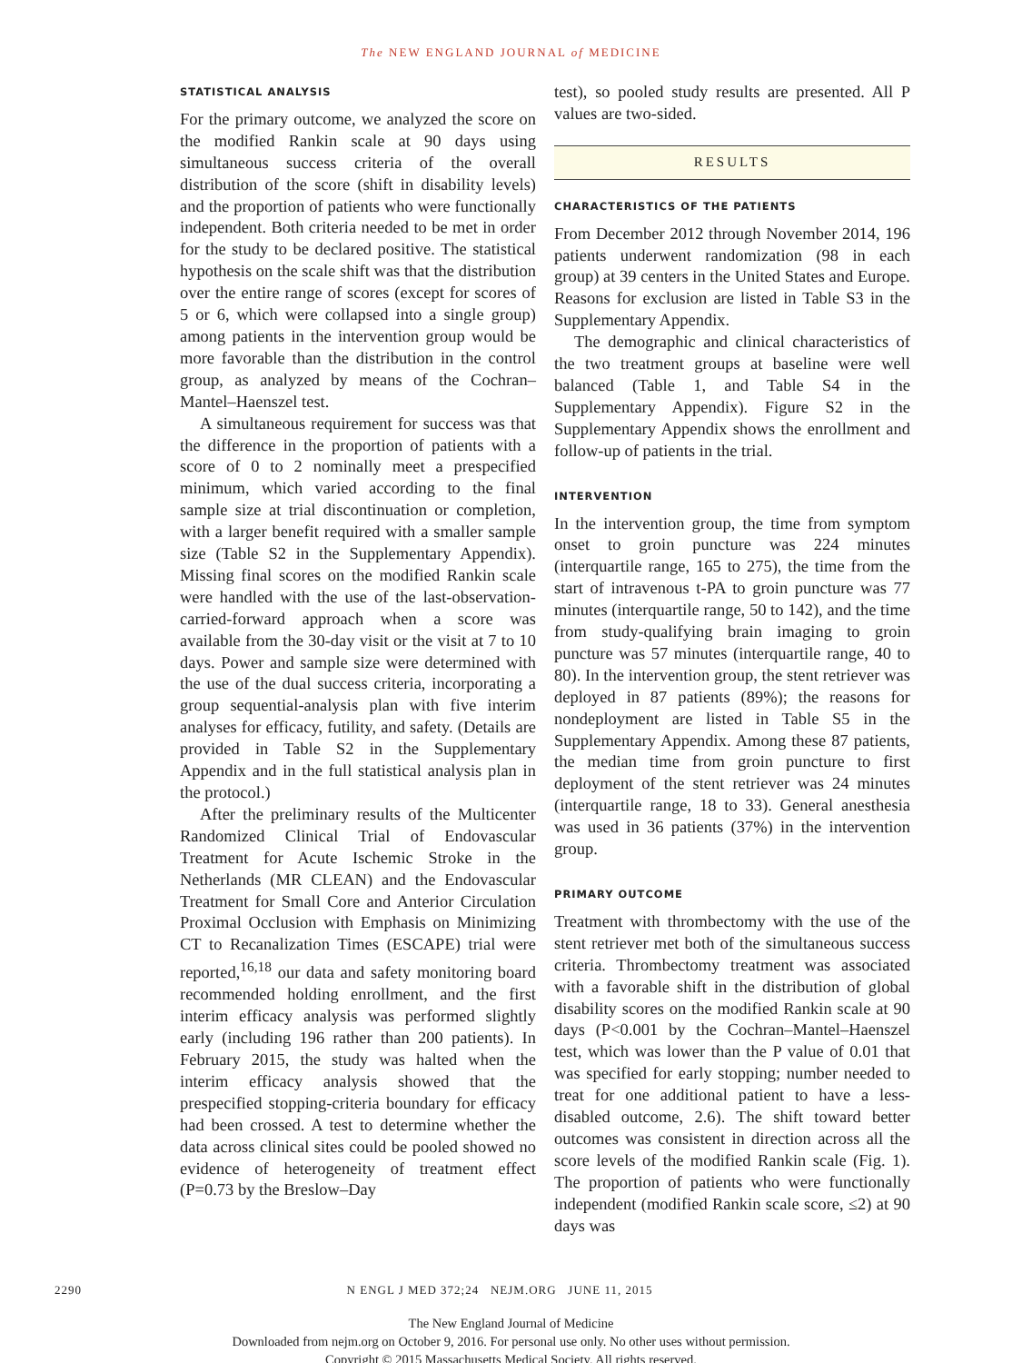The NEW ENGLAND JOURNAL of MEDICINE
STATISTICAL ANALYSIS
For the primary outcome, we analyzed the score on the modified Rankin scale at 90 days using simultaneous success criteria of the overall distribution of the score (shift in disability levels) and the proportion of patients who were functionally independent. Both criteria needed to be met in order for the study to be declared positive. The statistical hypothesis on the scale shift was that the distribution over the entire range of scores (except for scores of 5 or 6, which were collapsed into a single group) among patients in the intervention group would be more favorable than the distribution in the control group, as analyzed by means of the Cochran–Mantel–Haenszel test.
A simultaneous requirement for success was that the difference in the proportion of patients with a score of 0 to 2 nominally meet a prespecified minimum, which varied according to the final sample size at trial discontinuation or completion, with a larger benefit required with a smaller sample size (Table S2 in the Supplementary Appendix). Missing final scores on the modified Rankin scale were handled with the use of the last-observation-carried-forward approach when a score was available from the 30-day visit or the visit at 7 to 10 days. Power and sample size were determined with the use of the dual success criteria, incorporating a group sequential-analysis plan with five interim analyses for efficacy, futility, and safety. (Details are provided in Table S2 in the Supplementary Appendix and in the full statistical analysis plan in the protocol.)
After the preliminary results of the Multicenter Randomized Clinical Trial of Endovascular Treatment for Acute Ischemic Stroke in the Netherlands (MR CLEAN) and the Endovascular Treatment for Small Core and Anterior Circulation Proximal Occlusion with Emphasis on Minimizing CT to Recanalization Times (ESCAPE) trial were reported,<sup>16,18</sup> our data and safety monitoring board recommended holding enrollment, and the first interim efficacy analysis was performed slightly early (including 196 rather than 200 patients). In February 2015, the study was halted when the interim efficacy analysis showed that the prespecified stopping-criteria boundary for efficacy had been crossed. A test to determine whether the data across clinical sites could be pooled showed no evidence of heterogeneity of treatment effect (P=0.73 by the Breslow–Day
test), so pooled study results are presented. All P values are two-sided.
RESULTS
CHARACTERISTICS OF THE PATIENTS
From December 2012 through November 2014, 196 patients underwent randomization (98 in each group) at 39 centers in the United States and Europe. Reasons for exclusion are listed in Table S3 in the Supplementary Appendix.
The demographic and clinical characteristics of the two treatment groups at baseline were well balanced (Table 1, and Table S4 in the Supplementary Appendix). Figure S2 in the Supplementary Appendix shows the enrollment and follow-up of patients in the trial.
INTERVENTION
In the intervention group, the time from symptom onset to groin puncture was 224 minutes (interquartile range, 165 to 275), the time from the start of intravenous t-PA to groin puncture was 77 minutes (interquartile range, 50 to 142), and the time from study-qualifying brain imaging to groin puncture was 57 minutes (interquartile range, 40 to 80). In the intervention group, the stent retriever was deployed in 87 patients (89%); the reasons for nondeployment are listed in Table S5 in the Supplementary Appendix. Among these 87 patients, the median time from groin puncture to first deployment of the stent retriever was 24 minutes (interquartile range, 18 to 33). General anesthesia was used in 36 patients (37%) in the intervention group.
PRIMARY OUTCOME
Treatment with thrombectomy with the use of the stent retriever met both of the simultaneous success criteria. Thrombectomy treatment was associated with a favorable shift in the distribution of global disability scores on the modified Rankin scale at 90 days (P<0.001 by the Cochran–Mantel–Haenszel test, which was lower than the P value of 0.01 that was specified for early stopping; number needed to treat for one additional patient to have a less-disabled outcome, 2.6). The shift toward better outcomes was consistent in direction across all the score levels of the modified Rankin scale (Fig. 1). The proportion of patients who were functionally independent (modified Rankin scale score, ≤2) at 90 days was
2290 N ENGL J MED 372;24 NEJM.ORG JUNE 11, 2015
The New England Journal of Medicine
Downloaded from nejm.org on October 9, 2016. For personal use only. No other uses without permission.
Copyright © 2015 Massachusetts Medical Society. All rights reserved.